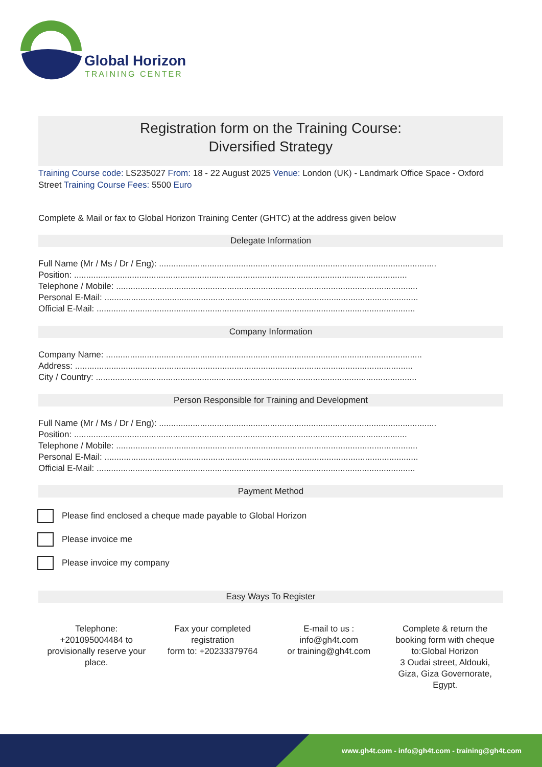Global Horizon
TRAINING CENTER
Registration form on the Training Course:
Diversified Strategy
Training Course code: LS235027 From: 18 - 22 August 2025 Venue: London (UK) - Landmark Office Space - Oxford Street Training Course Fees: 5500 Euro
Complete & Mail or fax to Global Horizon Training Center (GHTC) at the address given below
Delegate Information
Full Name (Mr / Ms / Dr / Eng): ...................................................................................................................
Position: ..........................................................................................................................................
Telephone / Mobile: .............................................................................................................................
Personal E-Mail: ..................................................................................................................................
Official E-Mail: ....................................................................................................................................
Company Information
Company Name: ...................................................................................................................................
Address: ............................................................................................................................................
City / Country: .....................................................................................................................................
Person Responsible for Training and Development
Full Name (Mr / Ms / Dr / Eng): ...................................................................................................................
Position: ..........................................................................................................................................
Telephone / Mobile: .............................................................................................................................
Personal E-Mail: ..................................................................................................................................
Official E-Mail: ....................................................................................................................................
Payment Method
Please find enclosed a cheque made payable to Global Horizon
Please invoice me
Please invoice my company
Easy Ways To Register
Telephone:
+201095004484 to provisionally reserve your place.
Fax your completed registration
form to: +20233379764
E-mail to us :
info@gh4t.com
or training@gh4t.com
Complete & return the booking form with cheque to:Global Horizon
3 Oudai street, Aldouki, Giza, Giza Governorate, Egypt.
www.gh4t.com - info@gh4t.com - training@gh4t.com